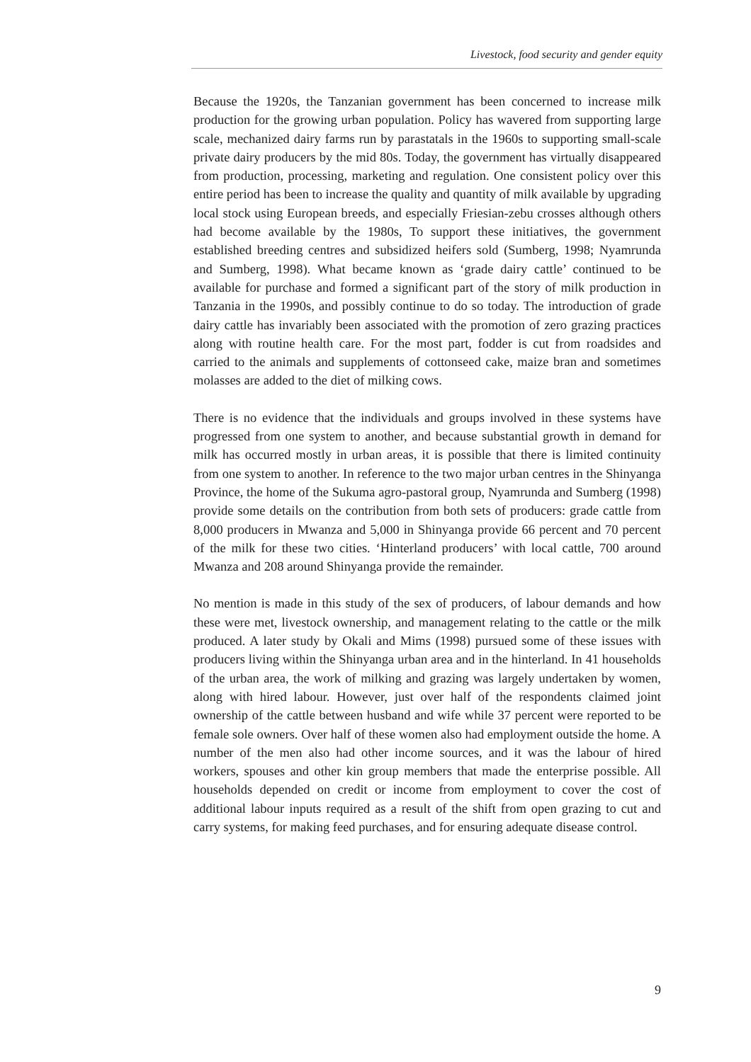Livestock, food security and gender equity
Because the 1920s, the Tanzanian government has been concerned to increase milk production for the growing urban population. Policy has wavered from supporting large scale, mechanized dairy farms run by parastatals in the 1960s to supporting small-scale private dairy producers by the mid 80s. Today, the government has virtually disappeared from production, processing, marketing and regulation. One consistent policy over this entire period has been to increase the quality and quantity of milk available by upgrading local stock using European breeds, and especially Friesian-zebu crosses although others had become available by the 1980s, To support these initiatives, the government established breeding centres and subsidized heifers sold (Sumberg, 1998; Nyamrunda and Sumberg, 1998). What became known as ‘grade dairy cattle’ continued to be available for purchase and formed a significant part of the story of milk production in Tanzania in the 1990s, and possibly continue to do so today. The introduction of grade dairy cattle has invariably been associated with the promotion of zero grazing practices along with routine health care. For the most part, fodder is cut from roadsides and carried to the animals and supplements of cottonseed cake, maize bran and sometimes molasses are added to the diet of milking cows.
There is no evidence that the individuals and groups involved in these systems have progressed from one system to another, and because substantial growth in demand for milk has occurred mostly in urban areas, it is possible that there is limited continuity from one system to another. In reference to the two major urban centres in the Shinyanga Province, the home of the Sukuma agro-pastoral group, Nyamrunda and Sumberg (1998) provide some details on the contribution from both sets of producers: grade cattle from 8,000 producers in Mwanza and 5,000 in Shinyanga provide 66 percent and 70 percent of the milk for these two cities. ‘Hinterland producers’ with local cattle, 700 around Mwanza and 208 around Shinyanga provide the remainder.
No mention is made in this study of the sex of producers, of labour demands and how these were met, livestock ownership, and management relating to the cattle or the milk produced. A later study by Okali and Mims (1998) pursued some of these issues with producers living within the Shinyanga urban area and in the hinterland. In 41 households of the urban area, the work of milking and grazing was largely undertaken by women, along with hired labour. However, just over half of the respondents claimed joint ownership of the cattle between husband and wife while 37 percent were reported to be female sole owners. Over half of these women also had employment outside the home. A number of the men also had other income sources, and it was the labour of hired workers, spouses and other kin group members that made the enterprise possible. All households depended on credit or income from employment to cover the cost of additional labour inputs required as a result of the shift from open grazing to cut and carry systems, for making feed purchases, and for ensuring adequate disease control.
9